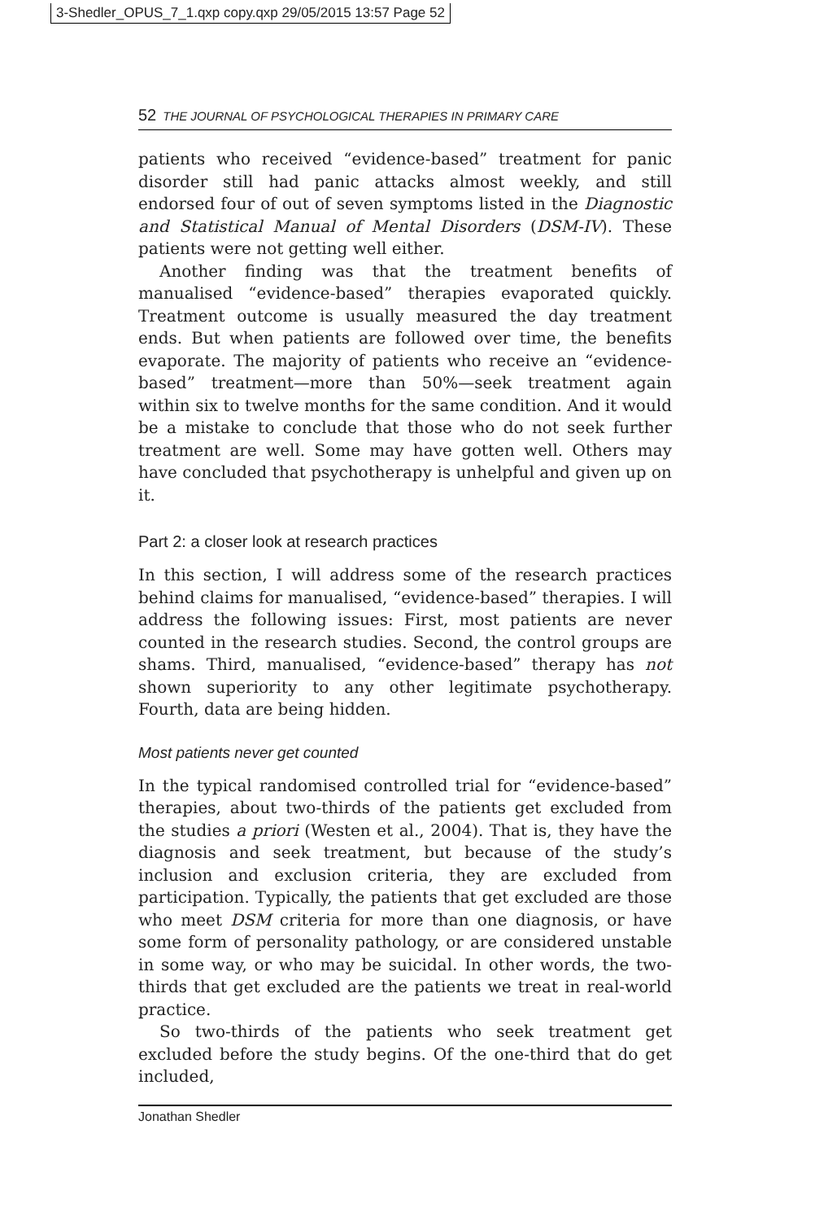3-Shedler_OPUS_7_1.qxp copy.qxp 29/05/2015 13:57 Page 52
52 THE JOURNAL OF PSYCHOLOGICAL THERAPIES IN PRIMARY CARE
patients who received “evidence-based” treatment for panic disorder still had panic attacks almost weekly, and still endorsed four of out of seven symptoms listed in the Diagnostic and Statistical Manual of Mental Disorders (DSM-IV). These patients were not getting well either.
Another finding was that the treatment benefits of manualised “evidence-based” therapies evaporated quickly. Treatment outcome is usually measured the day treatment ends. But when patients are followed over time, the benefits evaporate. The majority of patients who receive an “evidence-based” treatment—more than 50%—seek treatment again within six to twelve months for the same condition. And it would be a mistake to conclude that those who do not seek further treatment are well. Some may have gotten well. Others may have concluded that psychotherapy is unhelpful and given up on it.
Part 2: a closer look at research practices
In this section, I will address some of the research practices behind claims for manualised, “evidence-based” therapies. I will address the following issues: First, most patients are never counted in the research studies. Second, the control groups are shams. Third, manualised, “evidence-based” therapy has not shown superiority to any other legitimate psychotherapy. Fourth, data are being hidden.
Most patients never get counted
In the typical randomised controlled trial for “evidence-based” therapies, about two-thirds of the patients get excluded from the studies a priori (Westen et al., 2004). That is, they have the diagnosis and seek treatment, but because of the study’s inclusion and exclusion criteria, they are excluded from participation. Typically, the patients that get excluded are those who meet DSM criteria for more than one diagnosis, or have some form of personality pathology, or are considered unstable in some way, or who may be suicidal. In other words, the two-thirds that get excluded are the patients we treat in real-world practice.
So two-thirds of the patients who seek treatment get excluded before the study begins. Of the one-third that do get included,
Jonathan Shedler